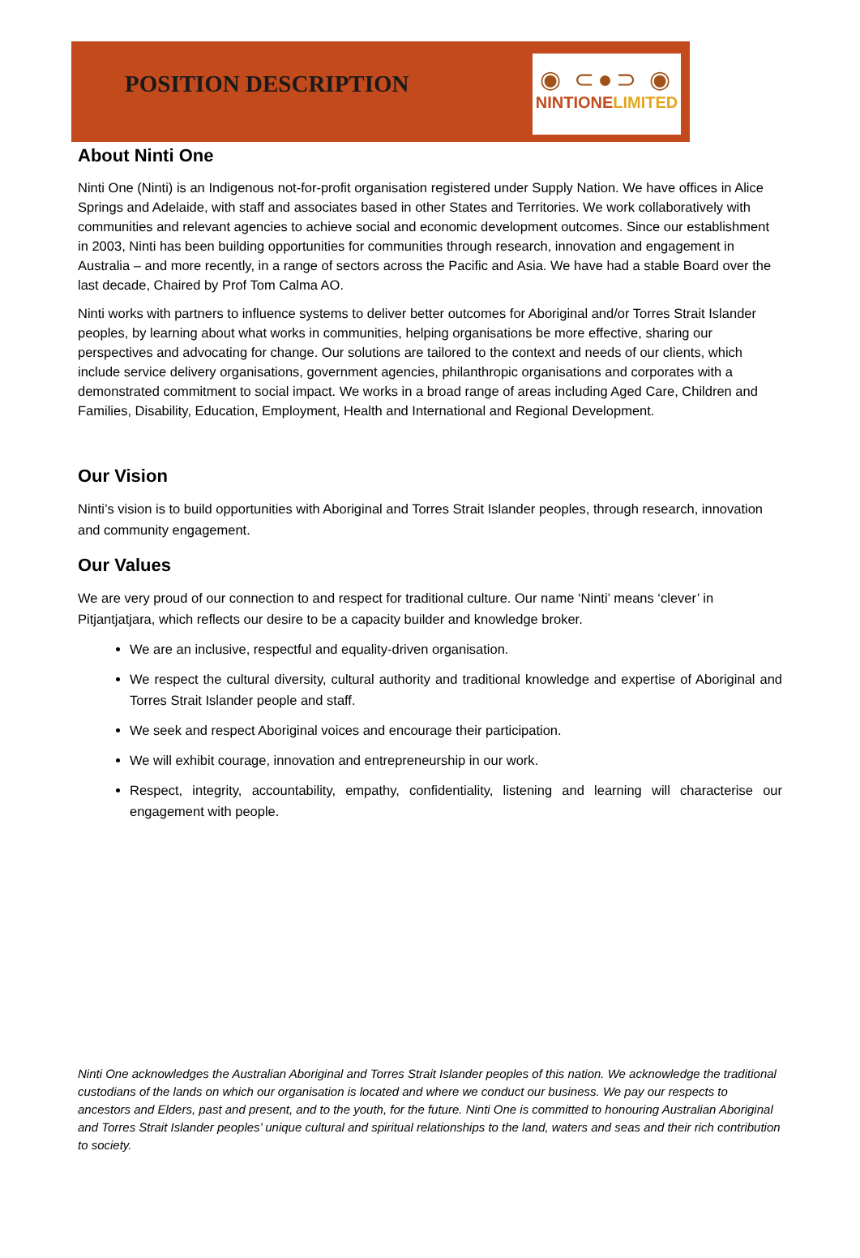POSITION DESCRIPTION
◉ ⊂●⊃ ◉
NINTIONELIMITED
About Ninti One
Ninti One (Ninti) is an Indigenous not-for-profit organisation registered under Supply Nation. We have offices in Alice Springs and Adelaide, with staff and associates based in other States and Territories. We work collaboratively with communities and relevant agencies to achieve social and economic development outcomes. Since our establishment in 2003, Ninti has been building opportunities for communities through research, innovation and engagement in Australia – and more recently, in a range of sectors across the Pacific and Asia. We have had a stable Board over the last decade, Chaired by Prof Tom Calma AO.
Ninti works with partners to influence systems to deliver better outcomes for Aboriginal and/or Torres Strait Islander peoples, by learning about what works in communities, helping organisations be more effective, sharing our perspectives and advocating for change. Our solutions are tailored to the context and needs of our clients, which include service delivery organisations, government agencies, philanthropic organisations and corporates with a demonstrated commitment to social impact. We works in a broad range of areas including Aged Care, Children and Families, Disability, Education, Employment, Health and International and Regional Development.
Our Vision
Ninti’s vision is to build opportunities with Aboriginal and Torres Strait Islander peoples, through research, innovation and community engagement.
Our Values
We are very proud of our connection to and respect for traditional culture. Our name ‘Ninti’ means ‘clever’ in Pitjantjatjara, which reflects our desire to be a capacity builder and knowledge broker.
We are an inclusive, respectful and equality-driven organisation.
We respect the cultural diversity, cultural authority and traditional knowledge and expertise of Aboriginal and Torres Strait Islander people and staff.
We seek and respect Aboriginal voices and encourage their participation.
We will exhibit courage, innovation and entrepreneurship in our work.
Respect, integrity, accountability, empathy, confidentiality, listening and learning will characterise our engagement with people.
Ninti One acknowledges the Australian Aboriginal and Torres Strait Islander peoples of this nation. We acknowledge the traditional custodians of the lands on which our organisation is located and where we conduct our business. We pay our respects to ancestors and Elders, past and present, and to the youth, for the future. Ninti One is committed to honouring Australian Aboriginal and Torres Strait Islander peoples’ unique cultural and spiritual relationships to the land, waters and seas and their rich contribution to society.